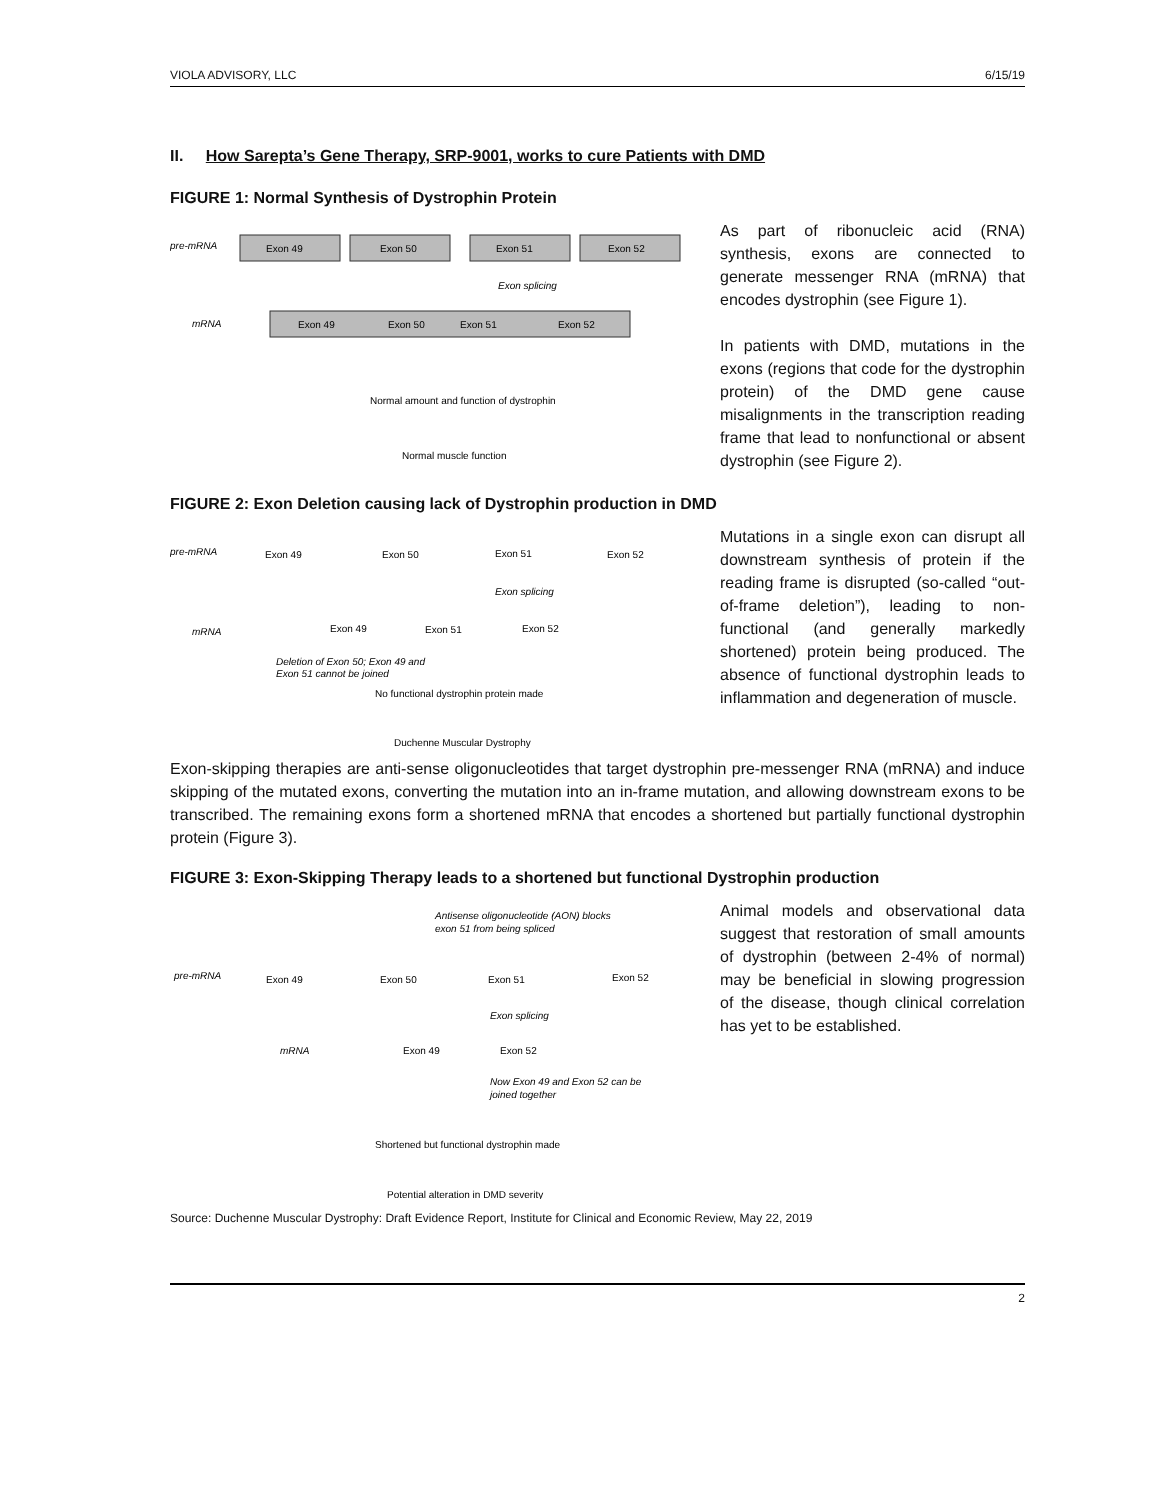VIOLA ADVISORY, LLC 6/15/19
II. How Sarepta’s Gene Therapy, SRP-9001, works to cure Patients with DMD
FIGURE 1: Normal Synthesis of Dystrophin Protein
pre-mRNA
Exon 49
Exon 50
Exon 51
Exon 52
Exon splicing
mRNA
Exon 49
Exon 50
Exon 51
Exon 52
Normal amount and function of dystrophin
Normal muscle function
As part of ribonucleic acid (RNA) synthesis, exons are connected to generate messenger RNA (mRNA) that encodes dystrophin (see Figure 1).
In patients with DMD, mutations in the exons (regions that code for the dystrophin protein) of the DMD gene cause misalignments in the transcription reading frame that lead to nonfunctional or absent dystrophin (see Figure 2).
FIGURE 2: Exon Deletion causing lack of Dystrophin production in DMD
pre-mRNA
Exon 49
Exon 50
Exon 51
Exon 52
Exon splicing
mRNA
Exon 49
Exon 51
Exon 52
Deletion of Exon 50; Exon 49 and
Exon 51 cannot be joined
No functional dystrophin protein made
Duchenne Muscular Dystrophy
Mutations in a single exon can disrupt all downstream synthesis of protein if the reading frame is disrupted (so-called “out-of-frame deletion”), leading to non-functional (and generally markedly shortened) protein being produced. The absence of functional dystrophin leads to inflammation and degeneration of muscle.
Exon-skipping therapies are anti-sense oligonucleotides that target dystrophin pre-messenger RNA (mRNA) and induce skipping of the mutated exons, converting the mutation into an in-frame mutation, and allowing downstream exons to be transcribed. The remaining exons form a shortened mRNA that encodes a shortened but partially functional dystrophin protein (Figure 3).
FIGURE 3: Exon-Skipping Therapy leads to a shortened but functional Dystrophin production
Antisense oligonucleotide (AON) blocks
exon 51 from being spliced
pre-mRNA
Exon 49
Exon 50
Exon 51
Exon 52
Exon splicing
mRNA
Exon 49
Exon 52
Now Exon 49 and Exon 52 can be
joined together
Shortened but functional dystrophin made
Potential alteration in DMD severity
Animal models and observational data suggest that restoration of small amounts of dystrophin (between 2-4% of normal) may be beneficial in slowing progression of the disease, though clinical correlation has yet to be established.
Source: Duchenne Muscular Dystrophy: Draft Evidence Report, Institute for Clinical and Economic Review, May 22, 2019
2